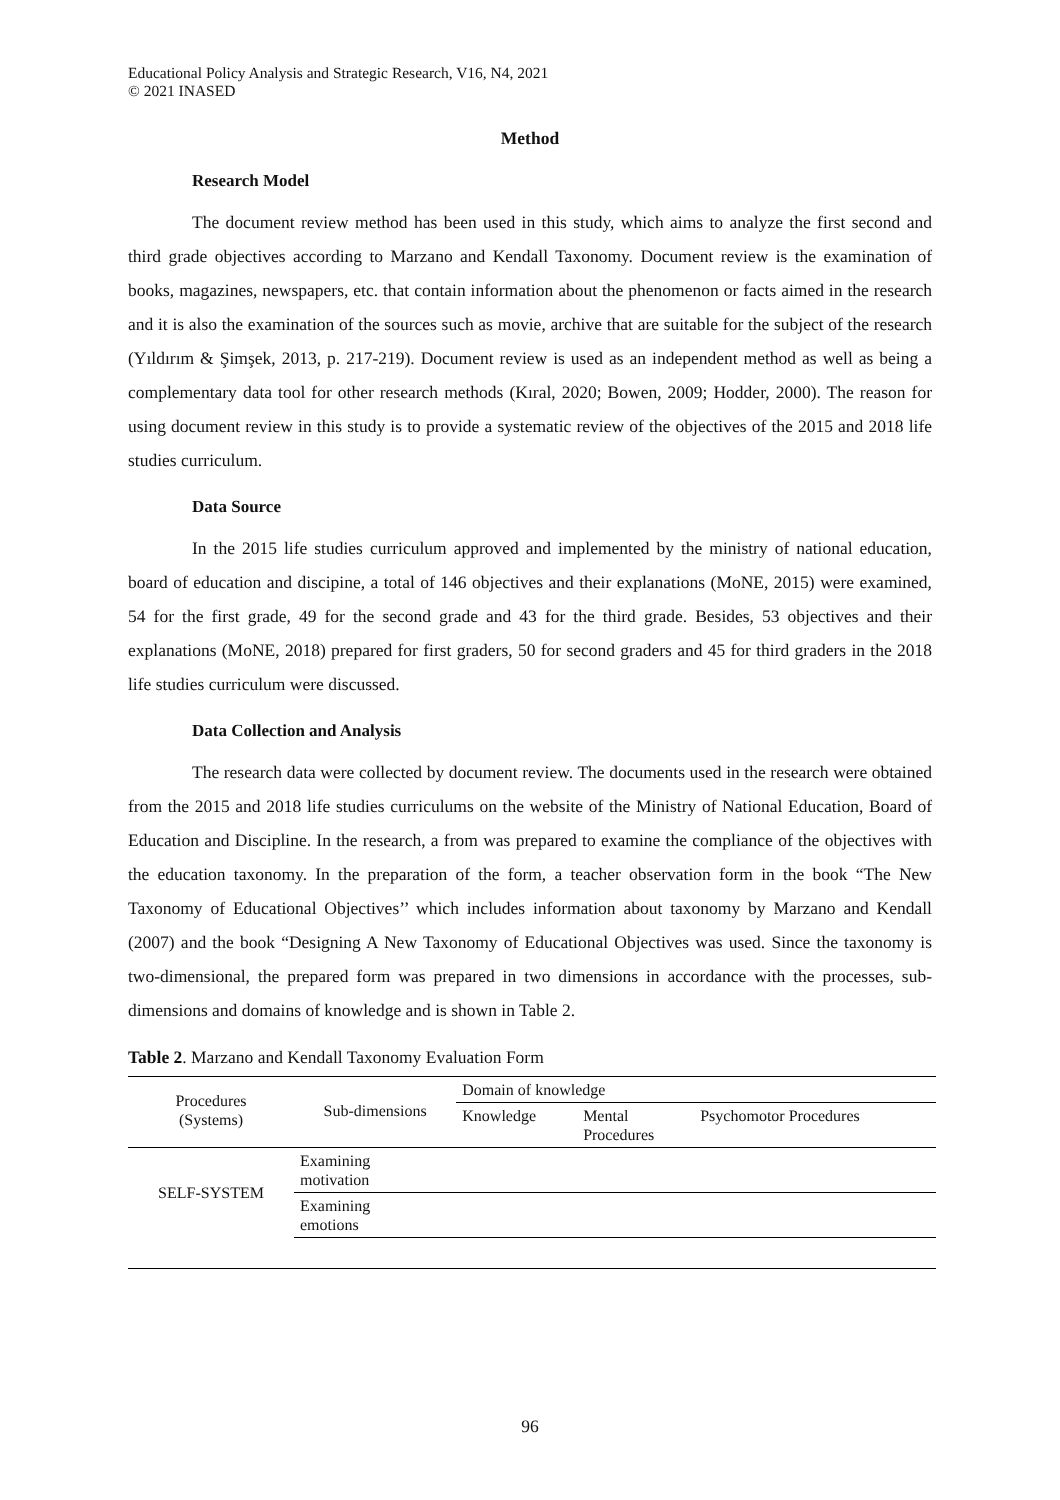Educational Policy Analysis and Strategic Research, V16, N4, 2021
© 2021 INASED
Method
Research Model
The document review method has been used in this study, which aims to analyze the first second and third grade objectives according to Marzano and Kendall Taxonomy. Document review is the examination of books, magazines, newspapers, etc. that contain information about the phenomenon or facts aimed in the research and it is also the examination of the sources such as movie, archive that are suitable for the subject of the research (Yıldırım & Şimşek, 2013, p. 217-219). Document review is used as an independent method as well as being a complementary data tool for other research methods (Kıral, 2020; Bowen, 2009; Hodder, 2000). The reason for using document review in this study is to provide a systematic review of the objectives of the 2015 and 2018 life studies curriculum.
Data Source
In the 2015 life studies curriculum approved and implemented by the ministry of national education, board of education and discipine, a total of 146 objectives and their explanations (MoNE, 2015) were examined, 54 for the first grade, 49 for the second grade and 43 for the third grade. Besides, 53 objectives and their explanations (MoNE, 2018) prepared for first graders, 50 for second graders and 45 for third graders in the 2018 life studies curriculum were discussed.
Data Collection and Analysis
The research data were collected by document review. The documents used in the research were obtained from the 2015 and 2018 life studies curriculums on the website of the Ministry of National Education, Board of Education and Discipline. In the research, a from was prepared to examine the compliance of the objectives with the education taxonomy. In the preparation of the form, a teacher observation form in the book “The New Taxonomy of Educational Objectives’’ which includes information about taxonomy by Marzano and Kendall (2007) and the book “Designing A New Taxonomy of Educational Objectives was used. Since the taxonomy is two-dimensional, the prepared form was prepared in two dimensions in accordance with the processes, sub-dimensions and domains of knowledge and is shown in Table 2.
Table 2. Marzano and Kendall Taxonomy Evaluation Form
| Procedures (Systems) | Sub-dimensions | Domain of knowledge | | |
| | | Knowledge | Mental Procedures | Psychomotor Procedures |
| SELF-SYSTEM | Examining motivation | | | |
| | Examining emotions | | | |
96